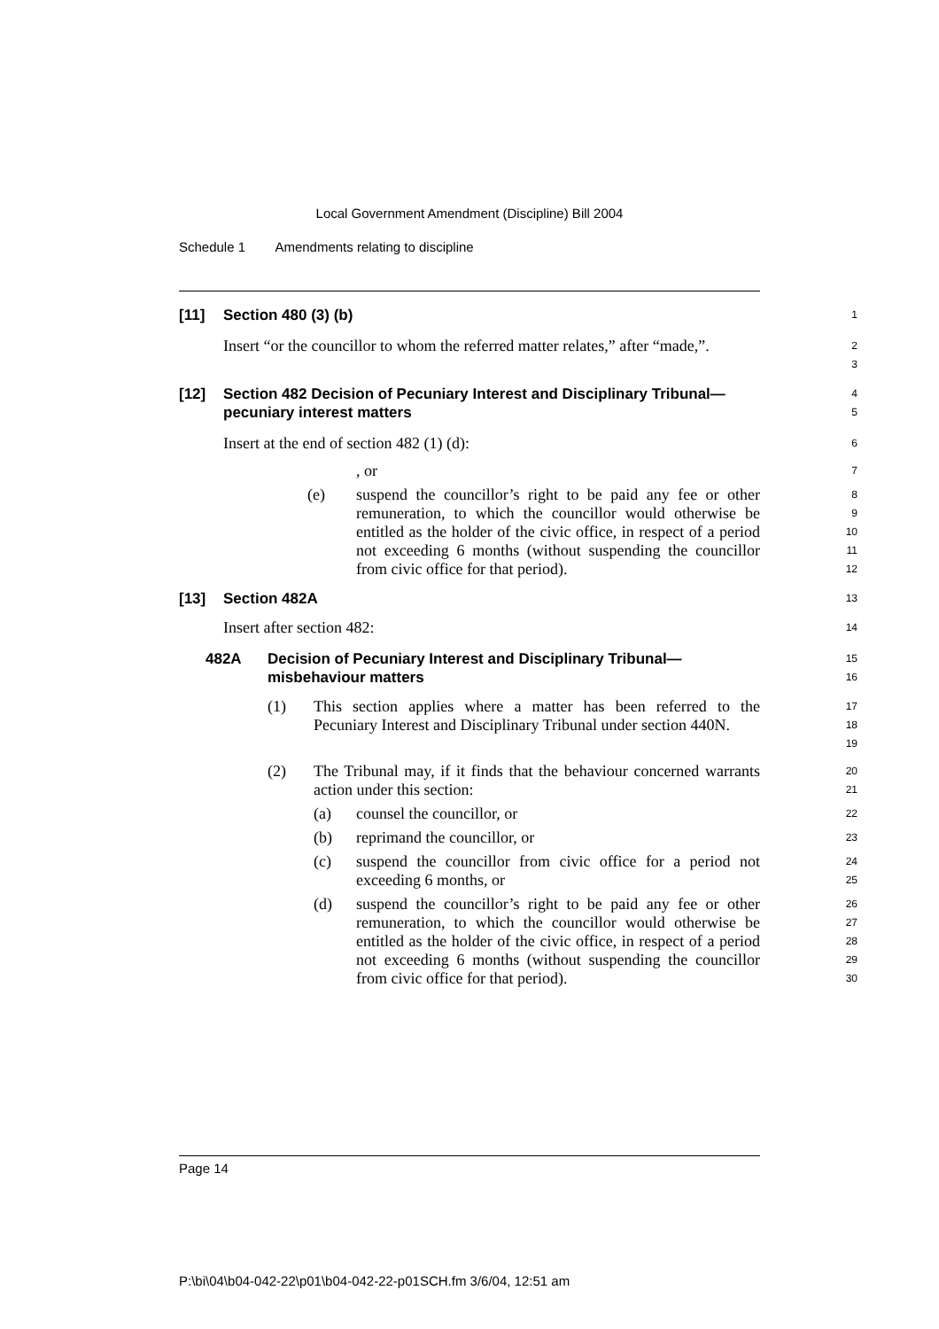Local Government Amendment (Discipline) Bill 2004
Schedule 1 Amendments relating to discipline
[11] Section 480 (3) (b)
1
Insert “or the councillor to whom the referred matter relates,” after “made,”.
2
3
[12] Section 482 Decision of Pecuniary Interest and Disciplinary Tribunal—pecuniary interest matters
4
5
Insert at the end of section 482 (1) (d):
6
, or
7
(e) suspend the councillor’s right to be paid any fee or other remuneration, to which the councillor would otherwise be entitled as the holder of the civic office, in respect of a period not exceeding 6 months (without suspending the councillor from civic office for that period).
8
9
10
11
12
[13] Section 482A
13
Insert after section 482:
14
482A Decision of Pecuniary Interest and Disciplinary Tribunal—misbehaviour matters
15
16
(1) This section applies where a matter has been referred to the Pecuniary Interest and Disciplinary Tribunal under section 440N.
17
18
19
(2) The Tribunal may, if it finds that the behaviour concerned warrants action under this section:
20
21
(a) counsel the councillor, or
22
(b) reprimand the councillor, or
23
(c) suspend the councillor from civic office for a period not exceeding 6 months, or
24
25
(d) suspend the councillor’s right to be paid any fee or other remuneration, to which the councillor would otherwise be entitled as the holder of the civic office, in respect of a period not exceeding 6 months (without suspending the councillor from civic office for that period).
26
27
28
29
30
Page 14
P:\bi\04\b04-042-22\p01\b04-042-22-p01SCH.fm 3/6/04, 12:51 am